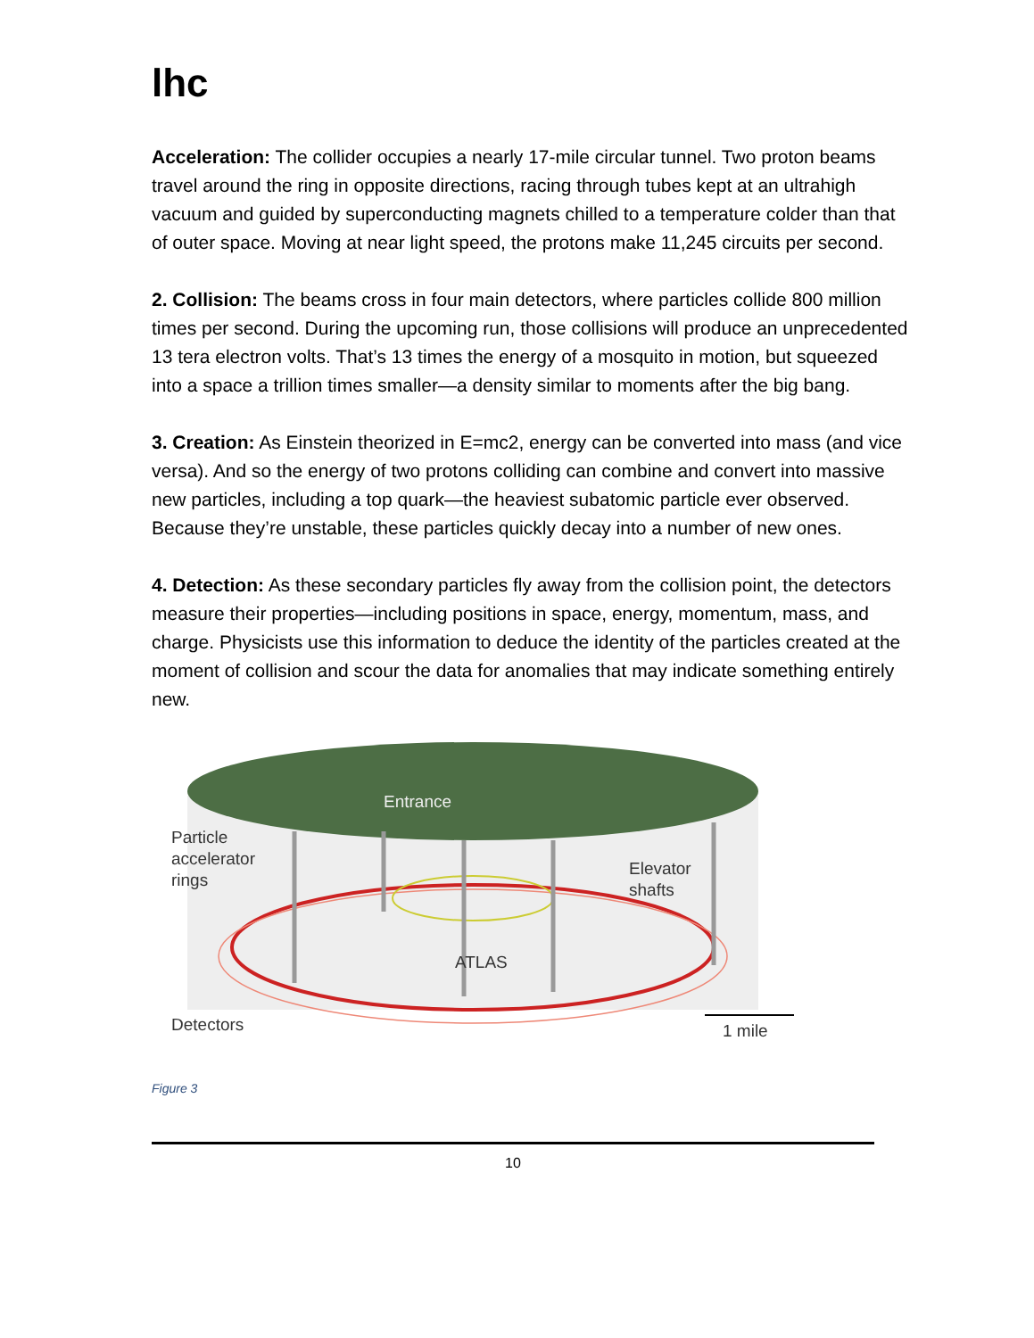lhc
Acceleration: The collider occupies a nearly 17-mile circular tunnel. Two proton beams travel around the ring in opposite directions, racing through tubes kept at an ultrahigh vacuum and guided by superconducting magnets chilled to a temperature colder than that of outer space. Moving at near light speed, the protons make 11,245 circuits per second.
2. Collision: The beams cross in four main detectors, where particles collide 800 million times per second. During the upcoming run, those collisions will produce an unprecedented 13 tera electron volts. That’s 13 times the energy of a mosquito in motion, but squeezed into a space a trillion times smaller—a density similar to moments after the big bang.
3. Creation: As Einstein theorized in E=mc2, energy can be converted into mass (and vice versa). And so the energy of two protons colliding can combine and convert into massive new particles, including a top quark—the heaviest subatomic particle ever observed. Because they’re unstable, these particles quickly decay into a number of new ones.
4. Detection: As these secondary particles fly away from the collision point, the detectors measure their properties—including positions in space, energy, momentum, mass, and charge. Physicists use this information to deduce the identity of the particles created at the moment of collision and scour the data for anomalies that may indicate something entirely new.
Entrance
Particle
accelerator
rings
Elevator
shafts
ATLAS
Detectors 1 mile
Figure 3
10